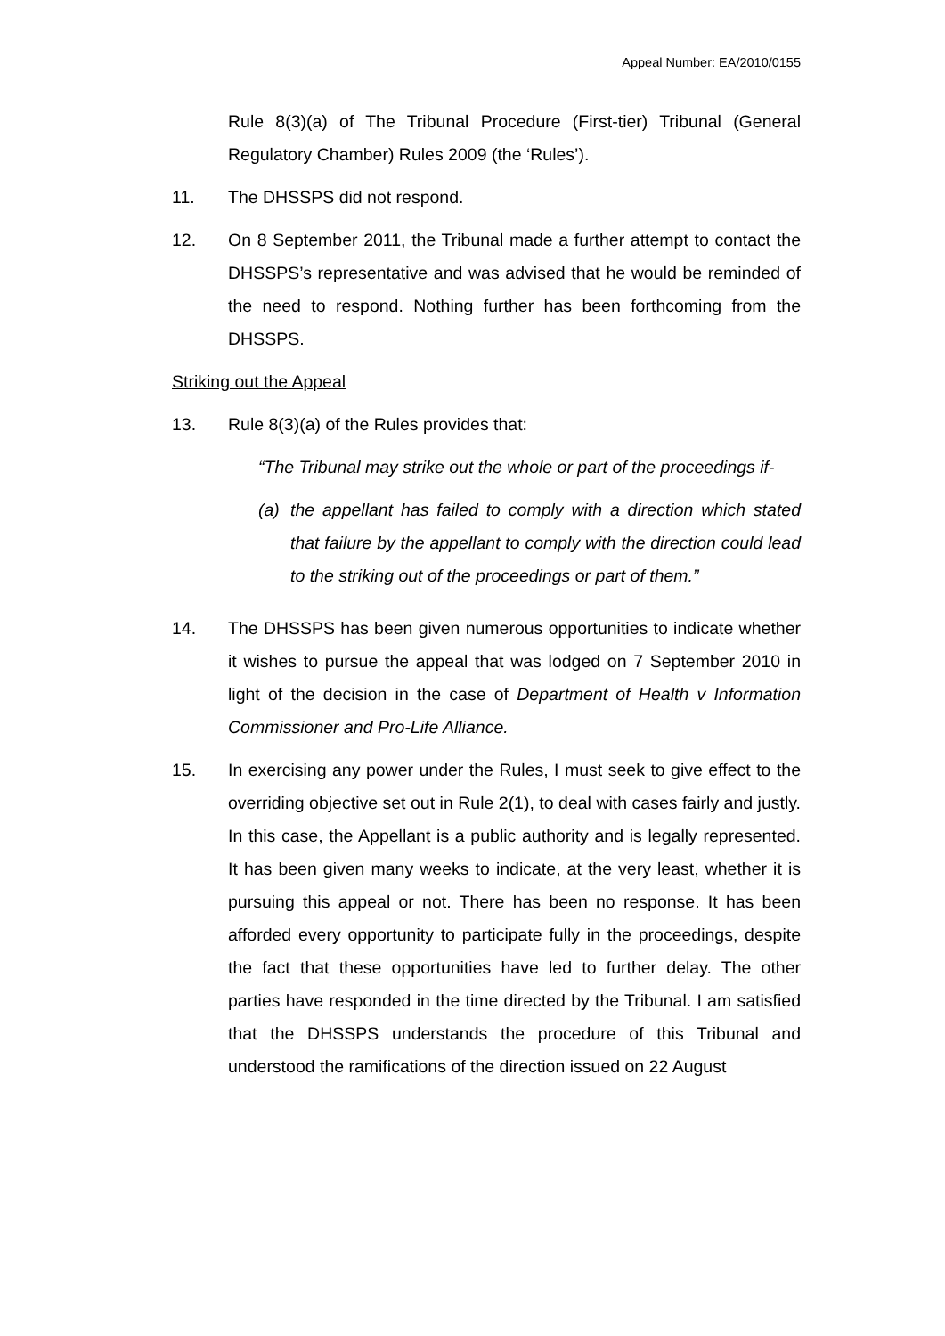Appeal Number: EA/2010/0155
Rule 8(3)(a) of The Tribunal Procedure (First-tier) Tribunal (General Regulatory Chamber) Rules 2009 (the ‘Rules’).
11. The DHSSPS did not respond.
12. On 8 September 2011, the Tribunal made a further attempt to contact the DHSSPS’s representative and was advised that he would be reminded of the need to respond. Nothing further has been forthcoming from the DHSSPS.
Striking out the Appeal
13. Rule 8(3)(a) of the Rules provides that:
“The Tribunal may strike out the whole or part of the proceedings if-
(a) the appellant has failed to comply with a direction which stated that failure by the appellant to comply with the direction could lead to the striking out of the proceedings or part of them.”
14. The DHSSPS has been given numerous opportunities to indicate whether it wishes to pursue the appeal that was lodged on 7 September 2010 in light of the decision in the case of Department of Health v Information Commissioner and Pro-Life Alliance.
15. In exercising any power under the Rules, I must seek to give effect to the overriding objective set out in Rule 2(1), to deal with cases fairly and justly. In this case, the Appellant is a public authority and is legally represented. It has been given many weeks to indicate, at the very least, whether it is pursuing this appeal or not. There has been no response. It has been afforded every opportunity to participate fully in the proceedings, despite the fact that these opportunities have led to further delay. The other parties have responded in the time directed by the Tribunal. I am satisfied that the DHSSPS understands the procedure of this Tribunal and understood the ramifications of the direction issued on 22 August